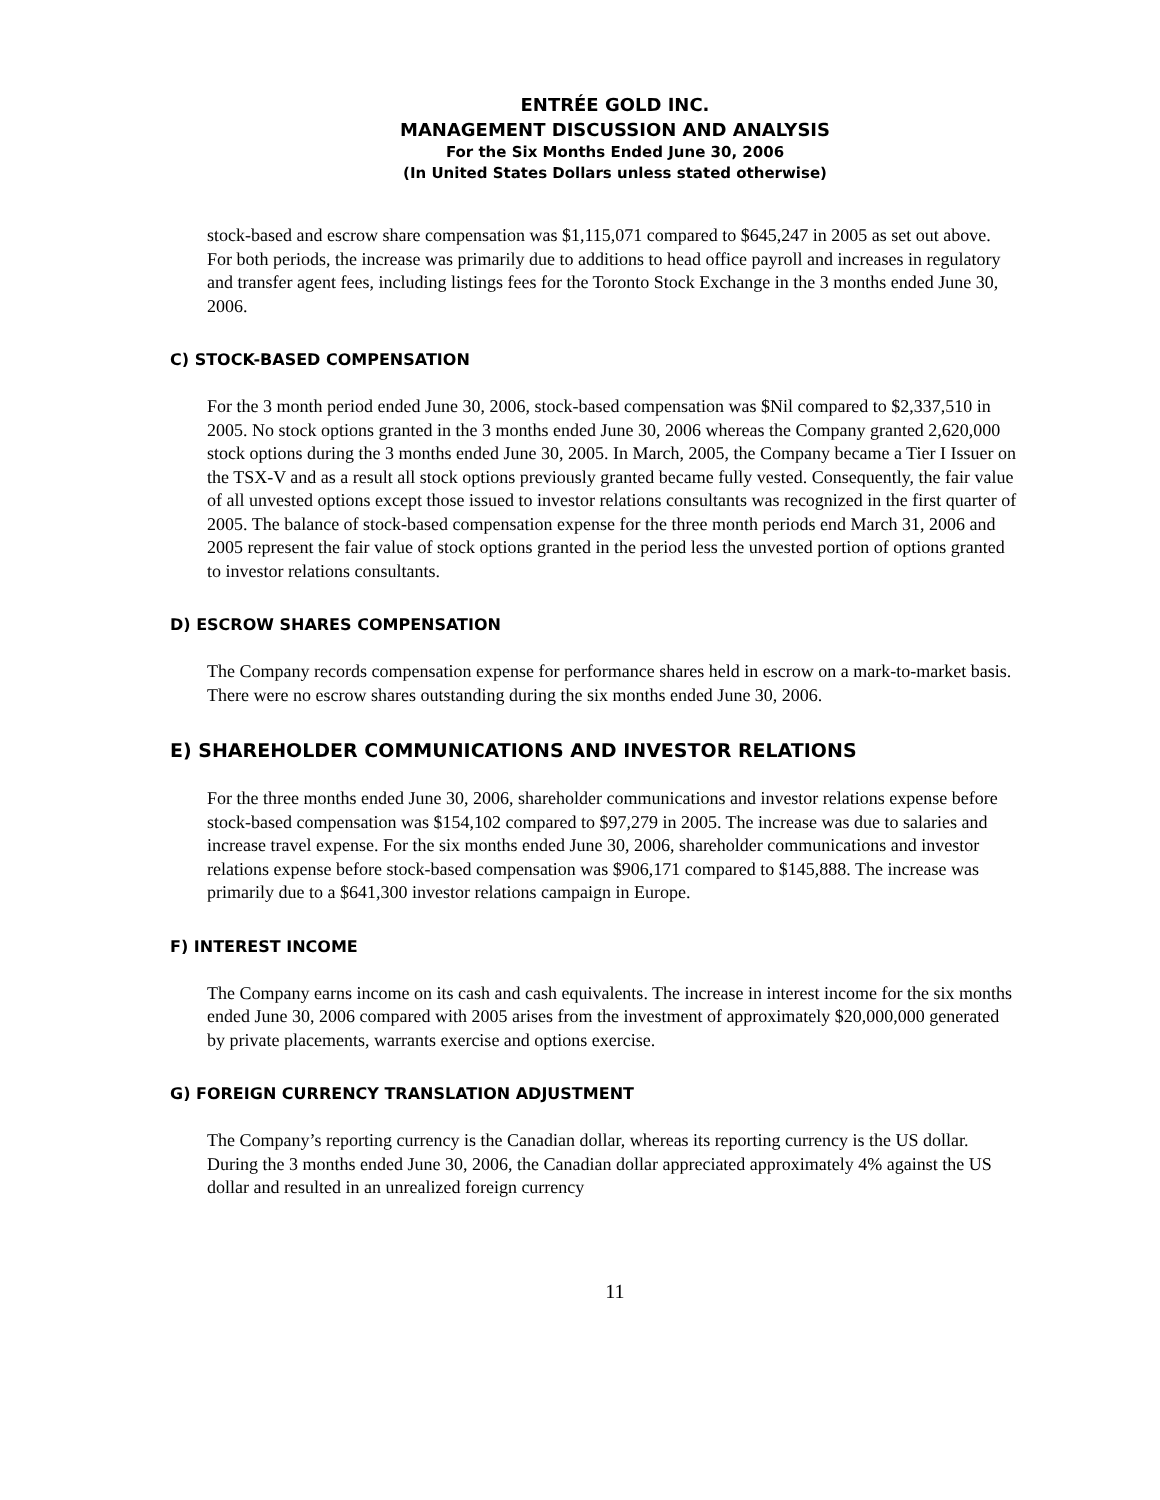ENTRÉE GOLD INC.
MANAGEMENT DISCUSSION AND ANALYSIS
For the Six Months Ended June 30, 2006
(In United States Dollars unless stated otherwise)
stock-based and escrow share compensation was $1,115,071 compared to $645,247 in 2005 as set out above. For both periods, the increase was primarily due to additions to head office payroll and increases in regulatory and transfer agent fees, including listings fees for the Toronto Stock Exchange in the 3 months ended June 30, 2006.
C) STOCK-BASED COMPENSATION
For the 3 month period ended June 30, 2006, stock-based compensation was $Nil compared to $2,337,510 in 2005. No stock options granted in the 3 months ended June 30, 2006 whereas the Company granted 2,620,000 stock options during the 3 months ended June 30, 2005. In March, 2005, the Company became a Tier I Issuer on the TSX-V and as a result all stock options previously granted became fully vested. Consequently, the fair value of all unvested options except those issued to investor relations consultants was recognized in the first quarter of 2005. The balance of stock-based compensation expense for the three month periods end March 31, 2006 and 2005 represent the fair value of stock options granted in the period less the unvested portion of options granted to investor relations consultants.
D) ESCROW SHARES COMPENSATION
The Company records compensation expense for performance shares held in escrow on a mark-to-market basis. There were no escrow shares outstanding during the six months ended June 30, 2006.
E) SHAREHOLDER COMMUNICATIONS AND INVESTOR RELATIONS
For the three months ended June 30, 2006, shareholder communications and investor relations expense before stock-based compensation was $154,102 compared to $97,279 in 2005. The increase was due to salaries and increase travel expense. For the six months ended June 30, 2006, shareholder communications and investor relations expense before stock-based compensation was $906,171 compared to $145,888. The increase was primarily due to a $641,300 investor relations campaign in Europe.
F) INTEREST INCOME
The Company earns income on its cash and cash equivalents. The increase in interest income for the six months ended June 30, 2006 compared with 2005 arises from the investment of approximately $20,000,000 generated by private placements, warrants exercise and options exercise.
G) FOREIGN CURRENCY TRANSLATION ADJUSTMENT
The Company’s reporting currency is the Canadian dollar, whereas its reporting currency is the US dollar. During the 3 months ended June 30, 2006, the Canadian dollar appreciated approximately 4% against the US dollar and resulted in an unrealized foreign currency
11